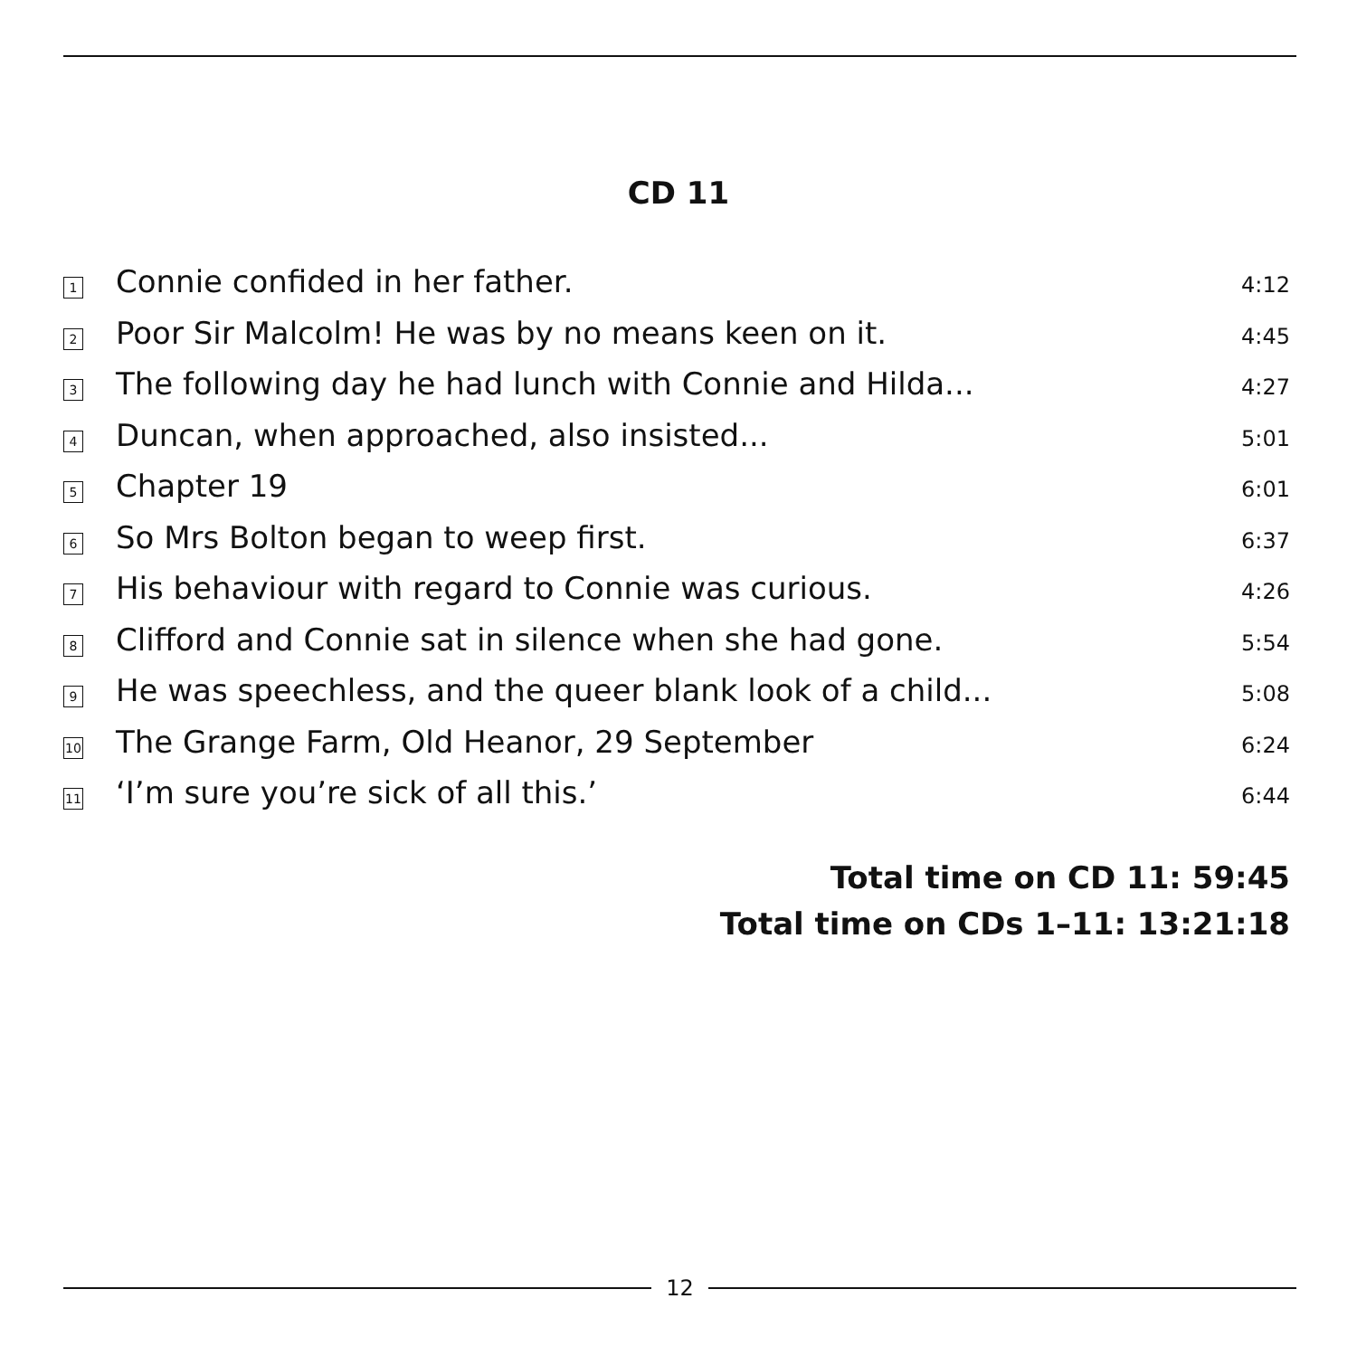CD 11
| 1 | Connie confided in her father. | 4:12 |
| 2 | Poor Sir Malcolm! He was by no means keen on it. | 4:45 |
| 3 | The following day he had lunch with Connie and Hilda... | 4:27 |
| 4 | Duncan, when approached, also insisted... | 5:01 |
| 5 | Chapter 19 | 6:01 |
| 6 | So Mrs Bolton began to weep first. | 6:37 |
| 7 | His behaviour with regard to Connie was curious. | 4:26 |
| 8 | Clifford and Connie sat in silence when she had gone. | 5:54 |
| 9 | He was speechless, and the queer blank look of a child... | 5:08 |
| 10 | The Grange Farm, Old Heanor, 29 September | 6:24 |
| 11 | ‘I’m sure you’re sick of all this.’ | 6:44 |
Total time on CD 11: 59:45
Total time on CDs 1–11: 13:21:18
12